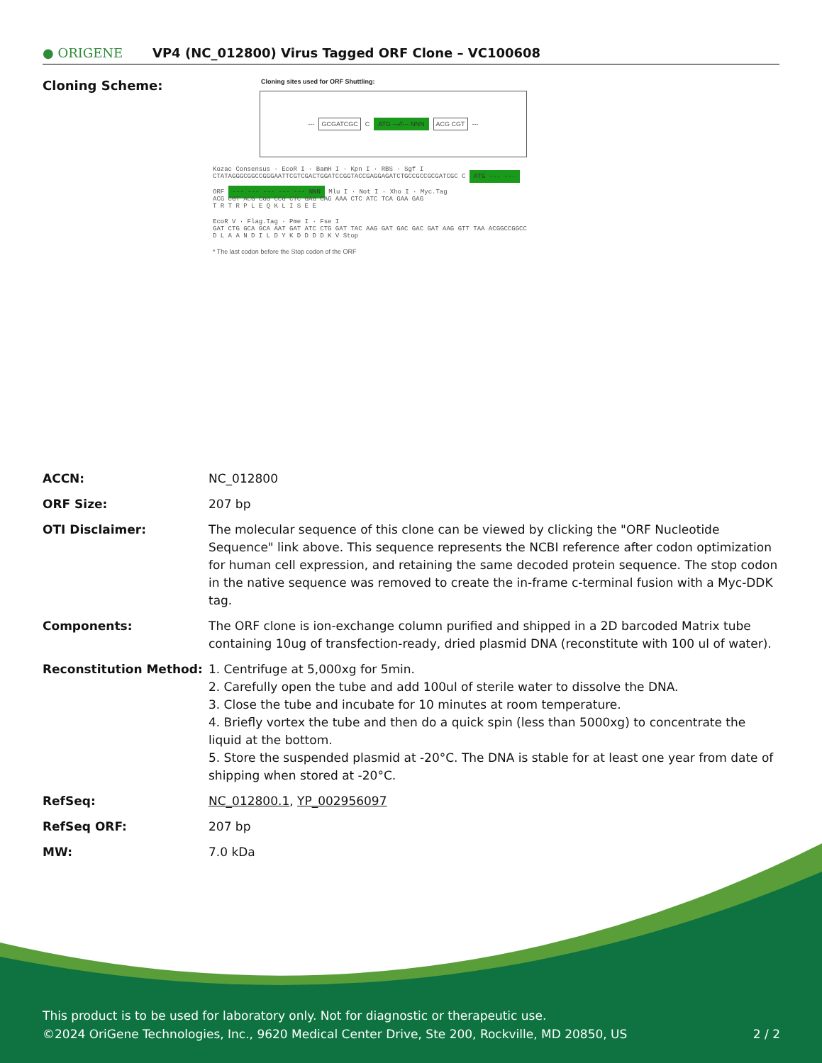● ORIGENE
VP4 (NC_012800) Virus Tagged ORF Clone – VC100608
Cloning Scheme:
Cloning sites used for ORF Shuttling:
--- GCGATCGC C ATG ---//--- NNN ACG CGT ---
Kozac Consensus · EcoR I · BamH I · Kpn I · RBS · Sgf I
CTATAGGGCGGCCGGGAATTCGTCGACTGGATCCGGTACCGAGGAGATCTGCCGCCGCGATCGC C ATG --- ---
ORF --- --- --- --- --- NNN Mlu I · Not I · Xho I · Myc.Tag
ACG CGT ACG CGG CCG CTC GAG CAG AAA CTC ATC TCA GAA GAG
T R T R P L E Q K L I S E E
EcoR V · Flag.Tag · Pme I · Fse I
GAT CTG GCA GCA AAT GAT ATC CTG GAT TAC AAG GAT GAC GAC GAT AAG GTT TAA ACGGCCGGCC
D L A A N D I L D Y K D D D D K V Stop
* The last codon before the Stop codon of the ORF
| ACCN: | NC_012800 |
| ORF Size: | 207 bp |
| OTI Disclaimer: | The molecular sequence of this clone can be viewed by clicking the "ORF Nucleotide Sequence" link above. This sequence represents the NCBI reference after codon optimization for human cell expression, and retaining the same decoded protein sequence. The stop codon in the native sequence was removed to create the in-frame c-terminal fusion with a Myc-DDK tag. |
| Components: | The ORF clone is ion-exchange column purified and shipped in a 2D barcoded Matrix tube containing 10ug of transfection-ready, dried plasmid DNA (reconstitute with 100 ul of water). |
| Reconstitution Method: | 1. Centrifuge at 5,000xg for 5min. 2. Carefully open the tube and add 100ul of sterile water to dissolve the DNA. 3. Close the tube and incubate for 10 minutes at room temperature. 4. Briefly vortex the tube and then do a quick spin (less than 5000xg) to concentrate the liquid at the bottom. 5. Store the suspended plasmid at -20°C. The DNA is stable for at least one year from date of shipping when stored at -20°C. |
| RefSeq: | NC_012800.1 , YP_002956097 |
| RefSeq ORF: | 207 bp |
| MW: | 7.0 kDa |
This product is to be used for laboratory only. Not for diagnostic or therapeutic use.
©2024 OriGene Technologies, Inc., 9620 Medical Center Drive, Ste 200, Rockville, MD 20850, US 2 / 2